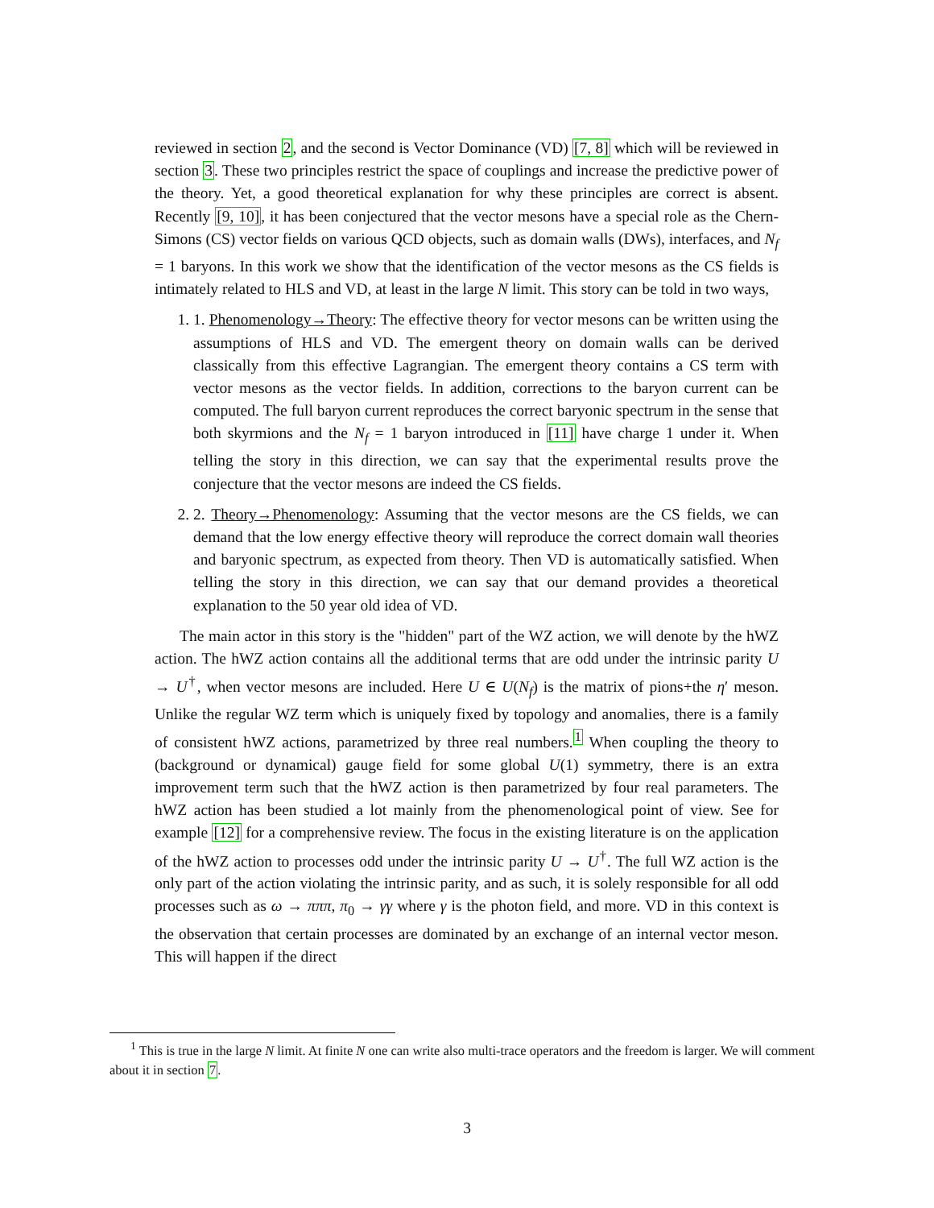reviewed in section 2, and the second is Vector Dominance (VD) [7, 8] which will be reviewed in section 3. These two principles restrict the space of couplings and increase the predictive power of the theory. Yet, a good theoretical explanation for why these principles are correct is absent. Recently [9, 10], it has been conjectured that the vector mesons have a special role as the Chern-Simons (CS) vector fields on various QCD objects, such as domain walls (DWs), interfaces, and N<sub>f</sub> = 1 baryons. In this work we show that the identification of the vector mesons as the CS fields is intimately related to HLS and VD, at least in the large N limit. This story can be told in two ways,
1. 1. Phenomenology→Theory: The effective theory for vector mesons can be written using the assumptions of HLS and VD. The emergent theory on domain walls can be derived classically from this effective Lagrangian. The emergent theory contains a CS term with vector mesons as the vector fields. In addition, corrections to the baryon current can be computed. The full baryon current reproduces the correct baryonic spectrum in the sense that both skyrmions and the N<sub>f</sub> = 1 baryon introduced in [11] have charge 1 under it. When telling the story in this direction, we can say that the experimental results prove the conjecture that the vector mesons are indeed the CS fields.
2. 2. Theory→Phenomenology: Assuming that the vector mesons are the CS fields, we can demand that the low energy effective theory will reproduce the correct domain wall theories and baryonic spectrum, as expected from theory. Then VD is automatically satisfied. When telling the story in this direction, we can say that our demand provides a theoretical explanation to the 50 year old idea of VD.
The main actor in this story is the "hidden" part of the WZ action, we will denote by the hWZ action. The hWZ action contains all the additional terms that are odd under the intrinsic parity U → U<sup>†</sup>, when vector mesons are included. Here U ∈ U(N<sub>f</sub>) is the matrix of pions+the η′ meson. Unlike the regular WZ term which is uniquely fixed by topology and anomalies, there is a family of consistent hWZ actions, parametrized by three real numbers.<sup>1</sup> When coupling the theory to (background or dynamical) gauge field for some global U(1) symmetry, there is an extra improvement term such that the hWZ action is then parametrized by four real parameters. The hWZ action has been studied a lot mainly from the phenomenological point of view. See for example [12] for a comprehensive review. The focus in the existing literature is on the application of the hWZ action to processes odd under the intrinsic parity U → U<sup>†</sup>. The full WZ action is the only part of the action violating the intrinsic parity, and as such, it is solely responsible for all odd processes such as ω → πππ, π<sub>0</sub> → γγ where γ is the photon field, and more. VD in this context is the observation that certain processes are dominated by an exchange of an internal vector meson. This will happen if the direct
<sup>1</sup> This is true in the large N limit. At finite N one can write also multi-trace operators and the freedom is larger. We will comment about it in section 7.
3